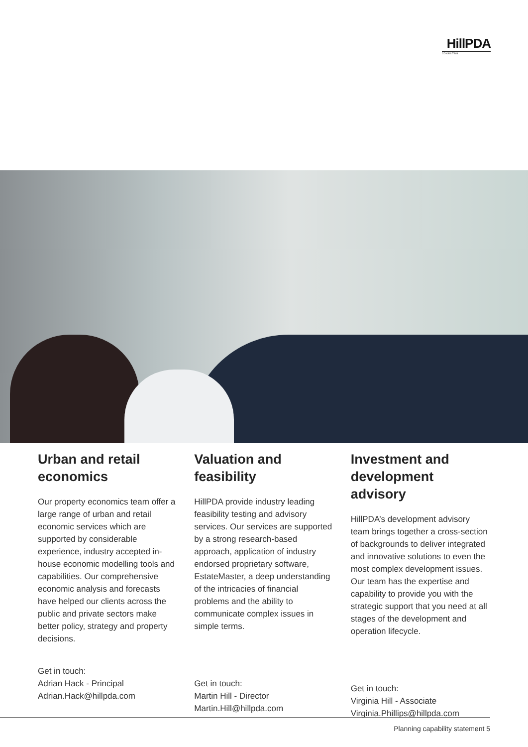HillPDA
CONSULTING
Urban and retail economics
Our property economics team offer a large range of urban and retail economic services which are supported by considerable experience, industry accepted in-house economic modelling tools and capabilities. Our comprehensive economic analysis and forecasts have helped our clients across the public and private sectors make better policy, strategy and property decisions.
Get in touch:
Adrian Hack - Principal
Adrian.Hack@hillpda.com
Valuation and feasibility
HillPDA provide industry leading feasibility testing and advisory services. Our services are supported by a strong research-based approach, application of industry endorsed proprietary software, EstateMaster, a deep understanding of the intricacies of financial problems and the ability to communicate complex issues in simple terms.
Get in touch:
Martin Hill - Director
Martin.Hill@hillpda.com
Investment and development advisory
HillPDA’s development advisory team brings together a cross-section of backgrounds to deliver integrated and innovative solutions to even the most complex development issues. Our team has the expertise and capability to provide you with the strategic support that you need at all stages of the development and operation lifecycle.
Get in touch:
Virginia Hill - Associate
Virginia.Phillips@hillpda.com
Planning capability statement 5